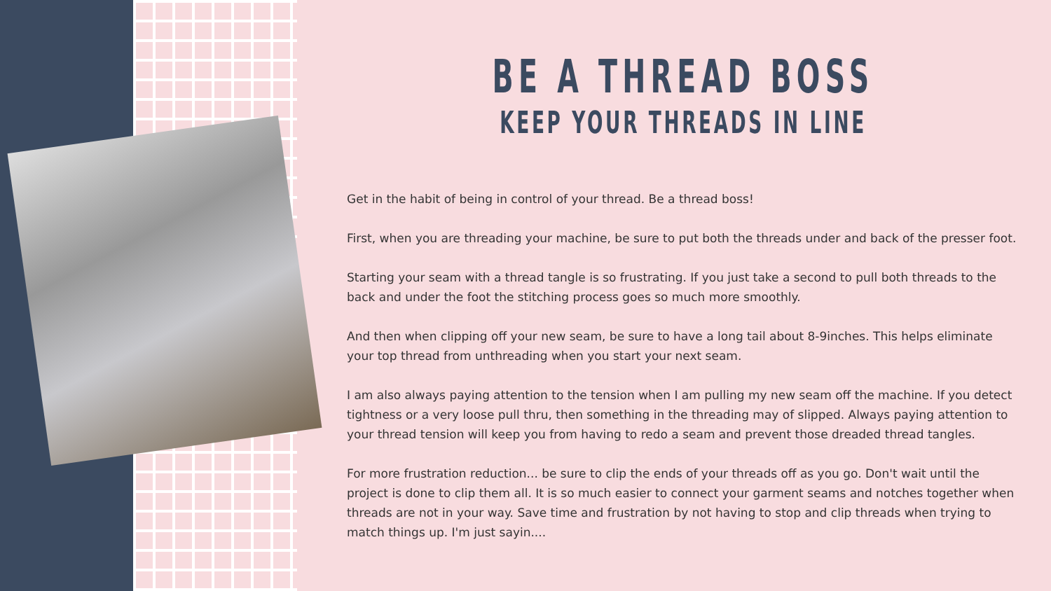BE A THREAD BOSS
KEEP YOUR THREADS IN LINE
Get in the habit of being in control of your thread. Be a thread boss!
First, when you are threading your machine, be sure to put both the threads under and back of the presser foot.
Starting your seam with a thread tangle is so frustrating. If you just take a second to pull both threads to the back and under the foot the stitching process goes so much more smoothly.
And then when clipping off your new seam, be sure to have a long tail about 8-9inches. This helps eliminate your top thread from unthreading when you start your next seam.
I am also always paying attention to the tension when I am pulling my new seam off the machine. If you detect tightness or a very loose pull thru, then something in the threading may of slipped. Always paying attention to your thread tension will keep you from having to redo a seam and prevent those dreaded thread tangles.
For more frustration reduction... be sure to clip the ends of your threads off as you go. Don't wait until the project is done to clip them all. It is so much easier to connect your garment seams and notches together when threads are not in your way. Save time and frustration by not having to stop and clip threads when trying to match things up. I'm just sayin....